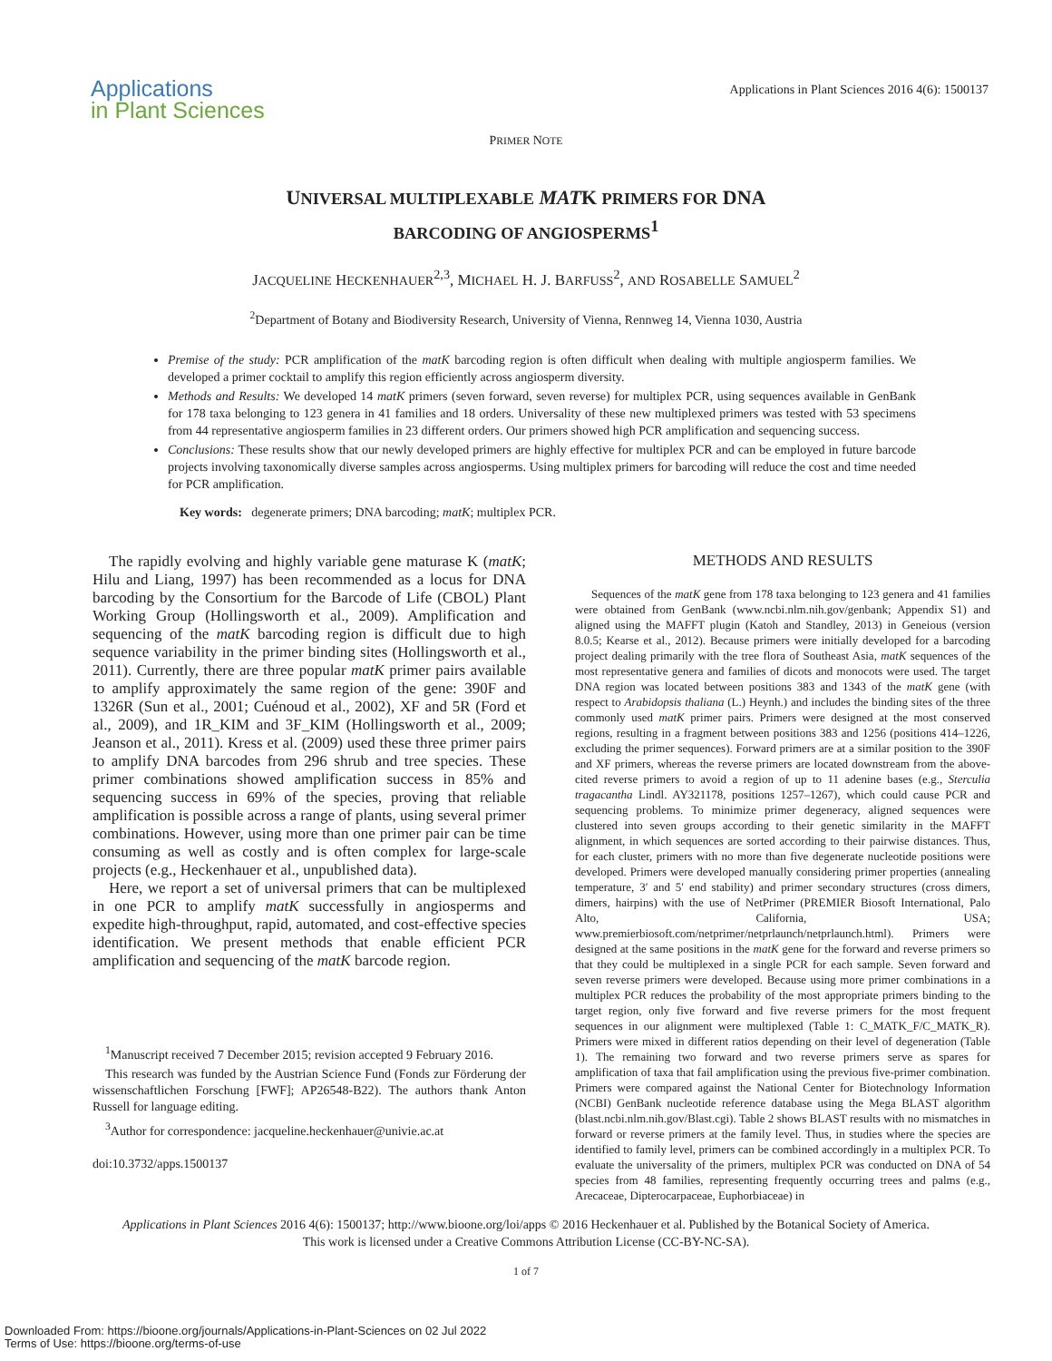Applications
in Plant Sciences
Applications in Plant Sciences 2016 4(6): 1500137
PRIMER NOTE
UNIVERSAL MULTIPLEXABLE MATK PRIMERS FOR DNA
BARCODING OF ANGIOSPERMS<sup>1</sup>
JACQUELINE HECKENHAUER<sup>2,3</sup>, MICHAEL H. J. BARFUSS<sup>2</sup>, AND ROSABELLE SAMUEL<sup>2</sup>
<sup>2</sup> Department of Botany and Biodiversity Research, University of Vienna, Rennweg 14, Vienna 1030, Austria
Premise of the study: PCR amplification of the matK barcoding region is often difficult when dealing with multiple angiosperm families. We developed a primer cocktail to amplify this region efficiently across angiosperm diversity.
Methods and Results: We developed 14 matK primers (seven forward, seven reverse) for multiplex PCR, using sequences available in GenBank for 178 taxa belonging to 123 genera in 41 families and 18 orders. Universality of these new multiplexed primers was tested with 53 specimens from 44 representative angiosperm families in 23 different orders. Our primers showed high PCR amplification and sequencing success.
Conclusions: These results show that our newly developed primers are highly effective for multiplex PCR and can be employed in future barcode projects involving taxonomically diverse samples across angiosperms. Using multiplex primers for barcoding will reduce the cost and time needed for PCR amplification.
Key words: degenerate primers; DNA barcoding; matK; multiplex PCR.
The rapidly evolving and highly variable gene maturase K (matK; Hilu and Liang, 1997) has been recommended as a locus for DNA barcoding by the Consortium for the Barcode of Life (CBOL) Plant Working Group (Hollingsworth et al., 2009). Amplification and sequencing of the matK barcoding region is difficult due to high sequence variability in the primer binding sites (Hollingsworth et al., 2011). Currently, there are three popular matK primer pairs available to amplify approximately the same region of the gene: 390F and 1326R (Sun et al., 2001; Cuénoud et al., 2002), XF and 5R (Ford et al., 2009), and 1R_KIM and 3F_KIM (Hollingsworth et al., 2009; Jeanson et al., 2011). Kress et al. (2009) used these three primer pairs to amplify DNA barcodes from 296 shrub and tree species. These primer combinations showed amplification success in 85% and sequencing success in 69% of the species, proving that reliable amplification is possible across a range of plants, using several primer combinations. However, using more than one primer pair can be time consuming as well as costly and is often complex for large-scale projects (e.g., Heckenhauer et al., unpublished data).
Here, we report a set of universal primers that can be multiplexed in one PCR to amplify matK successfully in angiosperms and expedite high-throughput, rapid, automated, and cost-effective species identification. We present methods that enable efficient PCR amplification and sequencing of the matK barcode region.
<sup>1</sup> Manuscript received 7 December 2015; revision accepted 9 February 2016.
This research was funded by the Austrian Science Fund (Fonds zur Förderung der wissenschaftlichen Forschung [FWF]; AP26548-B22). The authors thank Anton Russell for language editing.
<sup>3</sup> Author for correspondence: jacqueline.heckenhauer@univie.ac.at
doi:10.3732/apps.1500137
METHODS AND RESULTS
Sequences of the matK gene from 178 taxa belonging to 123 genera and 41 families were obtained from GenBank (www.ncbi.nlm.nih.gov/genbank; Appendix S1) and aligned using the MAFFT plugin (Katoh and Standley, 2013) in Geneious (version 8.0.5; Kearse et al., 2012). Because primers were initially developed for a barcoding project dealing primarily with the tree flora of Southeast Asia, matK sequences of the most representative genera and families of dicots and monocots were used. The target DNA region was located between positions 383 and 1343 of the matK gene (with respect to Arabidopsis thaliana (L.) Heynh.) and includes the binding sites of the three commonly used matK primer pairs. Primers were designed at the most conserved regions, resulting in a fragment between positions 383 and 1256 (positions 414–1226, excluding the primer sequences). Forward primers are at a similar position to the 390F and XF primers, whereas the reverse primers are located downstream from the above-cited reverse primers to avoid a region of up to 11 adenine bases (e.g., Sterculia tragacantha Lindl. AY321178, positions 1257–1267), which could cause PCR and sequencing problems. To minimize primer degeneracy, aligned sequences were clustered into seven groups according to their genetic similarity in the MAFFT alignment, in which sequences are sorted according to their pairwise distances. Thus, for each cluster, primers with no more than five degenerate nucleotide positions were developed. Primers were developed manually considering primer properties (annealing temperature, 3′ and 5′ end stability) and primer secondary structures (cross dimers, dimers, hairpins) with the use of NetPrimer (PREMIER Biosoft International, Palo Alto, California, USA; www.premierbiosoft.com/netprimer/netprlaunch/netprlaunch.html). Primers were designed at the same positions in the matK gene for the forward and reverse primers so that they could be multiplexed in a single PCR for each sample. Seven forward and seven reverse primers were developed. Because using more primer combinations in a multiplex PCR reduces the probability of the most appropriate primers binding to the target region, only five forward and five reverse primers for the most frequent sequences in our alignment were multiplexed (Table 1: C_MATK_F/C_MATK_R). Primers were mixed in different ratios depending on their level of degeneration (Table 1). The remaining two forward and two reverse primers serve as spares for amplification of taxa that fail amplification using the previous five-primer combination. Primers were compared against the National Center for Biotechnology Information (NCBI) GenBank nucleotide reference database using the Mega BLAST algorithm (blast.ncbi.nlm.nih.gov/Blast.cgi). Table 2 shows BLAST results with no mismatches in forward or reverse primers at the family level. Thus, in studies where the species are identified to family level, primers can be combined accordingly in a multiplex PCR. To evaluate the universality of the primers, multiplex PCR was conducted on DNA of 54 species from 48 families, representing frequently occurring trees and palms (e.g., Arecaceae, Dipterocarpaceae, Euphorbiaceae) in
Applications in Plant Sciences 2016 4(6): 1500137; http://www.bioone.org/loi/apps © 2016 Heckenhauer et al. Published by the Botanical Society of America.
This work is licensed under a Creative Commons Attribution License (CC-BY-NC-SA).
1 of 7
Downloaded From: https://bioone.org/journals/Applications-in-Plant-Sciences on 02 Jul 2022
Terms of Use: https://bioone.org/terms-of-use